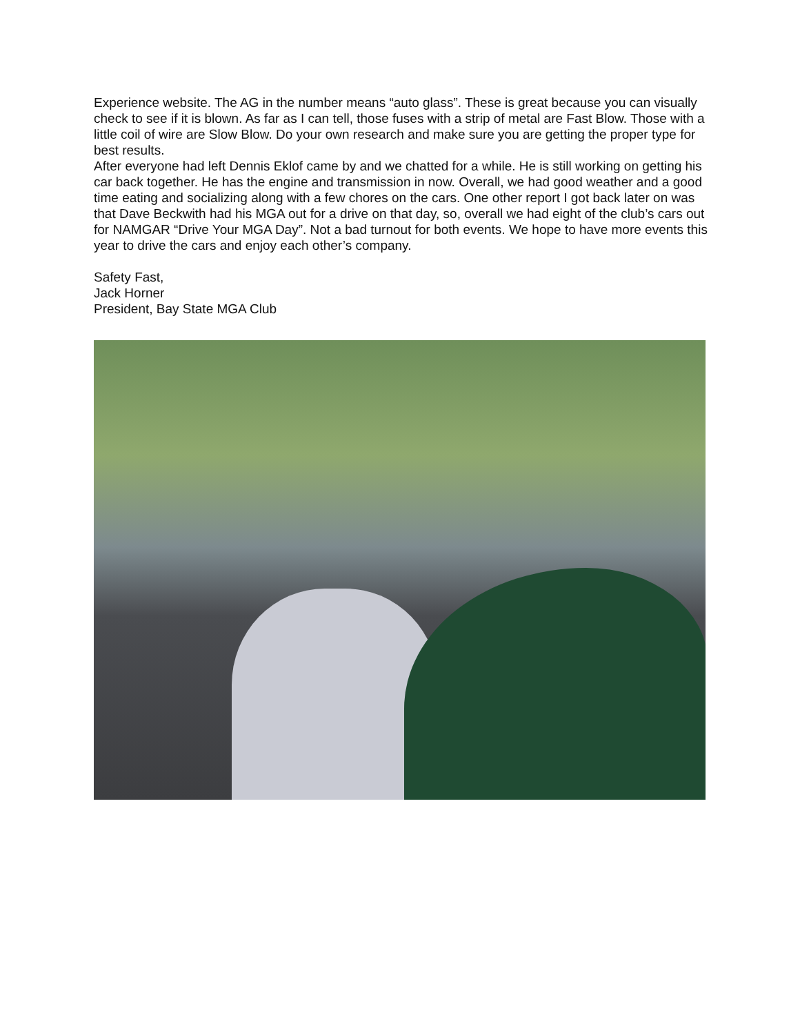Experience website. The AG in the number means “auto glass”. These is great because you can visually check to see if it is blown. As far as I can tell, those fuses with a strip of metal are Fast Blow. Those with a little coil of wire are Slow Blow. Do your own research and make sure you are getting the proper type for best results.
After everyone had left Dennis Eklof came by and we chatted for a while. He is still working on getting his car back together. He has the engine and transmission in now. Overall, we had good weather and a good time eating and socializing along with a few chores on the cars. One other report I got back later on was that Dave Beckwith had his MGA out for a drive on that day, so, overall we had eight of the club’s cars out for NAMGAR “Drive Your MGA Day”. Not a bad turnout for both events. We hope to have more events this year to drive the cars and enjoy each other’s company.
Safety Fast,
Jack Horner
President, Bay State MGA Club